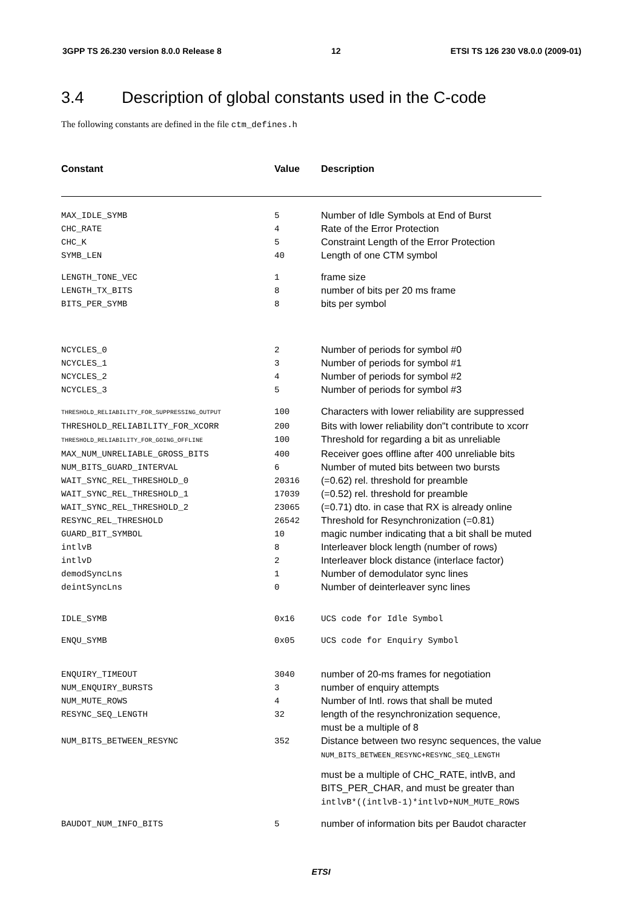3GPP TS 26.230 version 8.0.0 Release 8 12 ETSI TS 126 230 V8.0.0 (2009-01)
3.4 Description of global constants used in the C-code
The following constants are defined in the file ctm_defines.h
| Constant | Value | Description |
| --- | --- | --- |
| MAX_IDLE_SYMB | 5 | Number of Idle Symbols at End of Burst |
| CHC_RATE | 4 | Rate of the Error Protection |
| CHC_K | 5 | Constraint Length of the Error Protection |
| SYMB_LEN | 40 | Length of one CTM symbol |
| LENGTH_TONE_VEC | 1 | frame size |
| LENGTH_TX_BITS | 8 | number of bits per 20 ms frame |
| BITS_PER_SYMB | 8 | bits per symbol |
| NCYCLES_0 | 2 | Number of periods for symbol #0 |
| NCYCLES_1 | 3 | Number of periods for symbol #1 |
| NCYCLES_2 | 4 | Number of periods for symbol #2 |
| NCYCLES_3 | 5 | Number of periods for symbol #3 |
| THRESHOLD_RELIABILITY_FOR_SUPPRESSING_OUTPUT | 100 | Characters with lower reliability are suppressed |
| THRESHOLD_RELIABILITY_FOR_XCORR | 200 | Bits with lower reliability don"t contribute to xcorr |
| THRESHOLD_RELIABILITY_FOR_GOING_OFFLINE | 100 | Threshold for regarding a bit as unreliable |
| MAX_NUM_UNRELIABLE_GROSS_BITS | 400 | Receiver goes offline after 400 unreliable bits |
| NUM_BITS_GUARD_INTERVAL | 6 | Number of muted bits between two bursts |
| WAIT_SYNC_REL_THRESHOLD_0 | 20316 | (=0.62) rel. threshold for preamble |
| WAIT_SYNC_REL_THRESHOLD_1 | 17039 | (=0.52) rel. threshold for preamble |
| WAIT_SYNC_REL_THRESHOLD_2 | 23065 | (=0.71) dto. in case that RX is already online |
| RESYNC_REL_THRESHOLD | 26542 | Threshold for Resynchronization (=0.81) |
| GUARD_BIT_SYMBOL | 10 | magic number indicating that a bit shall be muted |
| intlvB | 8 | Interleaver block length (number of rows) |
| intlvD | 2 | Interleaver block distance (interlace factor) |
| demodSyncLns | 1 | Number of demodulator sync lines |
| deintSyncLns | 0 | Number of deinterleaver sync lines |
| IDLE_SYMB | 0x16 | UCS code for Idle Symbol |
| ENQU_SYMB | 0x05 | UCS code for Enquiry Symbol |
| ENQUIRY_TIMEOUT | 3040 | number of 20-ms frames for negotiation |
| NUM_ENQUIRY_BURSTS | 3 | number of enquiry attempts |
| NUM_MUTE_ROWS | 4 | Number of Intl. rows that shall be muted |
| RESYNC_SEQ_LENGTH | 32 | length of the resynchronization sequence, must be a multiple of 8 |
| NUM_BITS_BETWEEN_RESYNC | 352 | Distance between two resync sequences, the value NUM_BITS_BETWEEN_RESYNC+RESYNC_SEQ_LENGTH must be a multiple of CHC_RATE, intlvB, and BITS_PER_CHAR, and must be greater than intlvB*((intlvB-1)*intlvD+NUM_MUTE_ROWS |
| BAUDOT_NUM_INFO_BITS | 5 | number of information bits per Baudot character |
ETSI